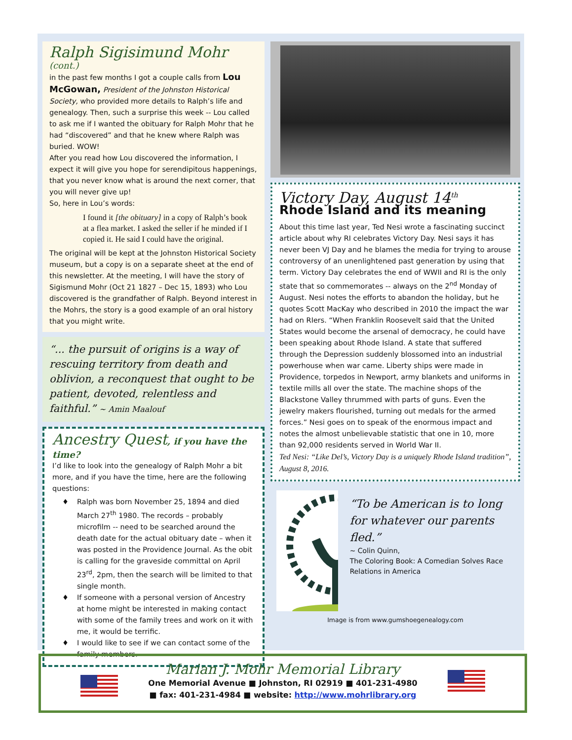Ralph Sigisimund Mohr (cont.)
in the past few months I got a couple calls from Lou McGowan, President of the Johnston Historical Society, who provided more details to Ralph’s life and genealogy. Then, such a surprise this week -- Lou called to ask me if I wanted the obituary for Ralph Mohr that he had “discovered” and that he knew where Ralph was buried. WOW!
After you read how Lou discovered the information, I expect it will give you hope for serendipitous happenings, that you never know what is around the next corner, that you will never give up!
So, here in Lou’s words:
I found it [the obituary] in a copy of Ralph’s book at a flea market. I asked the seller if he minded if I copied it. He said I could have the original.
The original will be kept at the Johnston Historical Society museum, but a copy is on a separate sheet at the end of this newsletter. At the meeting, I will have the story of Sigismund Mohr (Oct 21 1827 – Dec 15, 1893) who Lou discovered is the grandfather of Ralph. Beyond interest in the Mohrs, the story is a good example of an oral history that you might write.
“... the pursuit of origins is a way of rescuing territory from death and oblivion, a reconquest that ought to be patient, devoted, relentless and faithful.” ~ Amin Maalouf
Ancestry Quest, if you have the time?
I’d like to look into the genealogy of Ralph Mohr a bit more, and if you have the time, here are the following questions:
♦ Ralph was born November 25, 1894 and died March 27<sup>th</sup> 1980. The records – probably microfilm -- need to be searched around the death date for the actual obituary date – when it was posted in the Providence Journal. As the obit is calling for the graveside committal on April 23<sup>rd</sup>, 2pm, then the search will be limited to that single month.
♦ If someone with a personal version of Ancestry at home might be interested in making contact with some of the family trees and work on it with me, it would be terrific.
♦ I would like to see if we can contact some of the family members.
Victory Day, August 14<sup>th</sup>
Rhode Island and its meaning
About this time last year, Ted Nesi wrote a fascinating succinct article about why RI celebrates Victory Day. Nesi says it has never been VJ Day and he blames the media for trying to arouse controversy of an unenlightened past generation by using that term. Victory Day celebrates the end of WWII and RI is the only state that so commemorates -- always on the 2<sup>nd</sup> Monday of August. Nesi notes the efforts to abandon the holiday, but he quotes Scott MacKay who described in 2010 the impact the war had on RIers. “When Franklin Roosevelt said that the United States would become the arsenal of democracy, he could have been speaking about Rhode Island. A state that suffered through the Depression suddenly blossomed into an industrial powerhouse when war came. Liberty ships were made in Providence, torpedos in Newport, army blankets and uniforms in textile mills all over the state. The machine shops of the Blackstone Valley thrummed with parts of guns. Even the jewelry makers flourished, turning out medals for the armed forces.” Nesi goes on to speak of the enormous impact and notes the almost unbelievable statistic that one in 10, more than 92,000 residents served in World War II.
Ted Nesi: “Like Del’s, Victory Day is a uniquely Rhode Island tradition”, August 8, 2016.
“To be American is to long for whatever our parents fled.”
~ Colin Quinn,
The Coloring Book: A Comedian Solves Race Relations in America
Image is from www.gumshoegenealogy.com
Marian J. Mohr Memorial Library
One Memorial Avenue ■ Johnston, RI 02919 ■ 401-231-4980
■ fax: 401-231-4984 ■ website: http://www.mohrlibrary.org